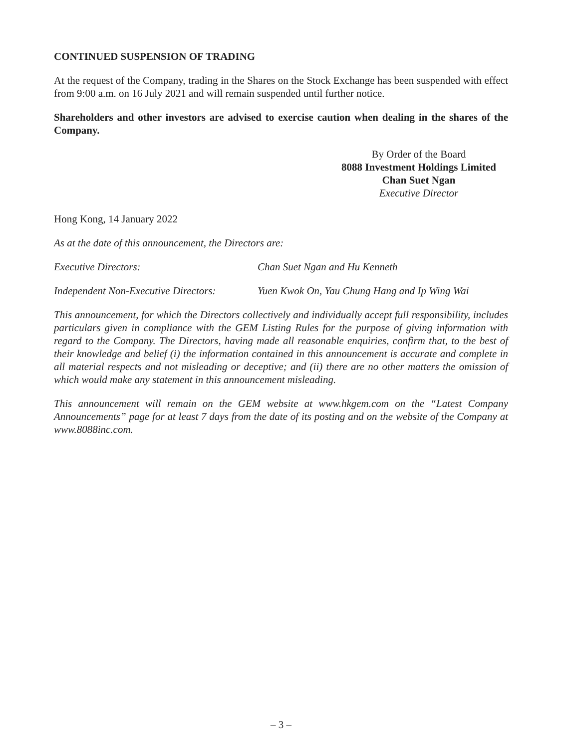CONTINUED SUSPENSION OF TRADING
At the request of the Company, trading in the Shares on the Stock Exchange has been suspended with effect from 9:00 a.m. on 16 July 2021 and will remain suspended until further notice.
Shareholders and other investors are advised to exercise caution when dealing in the shares of the Company.
By Order of the Board
8088 Investment Holdings Limited
Chan Suet Ngan
Executive Director
Hong Kong, 14 January 2022
As at the date of this announcement, the Directors are:
Executive Directors: Chan Suet Ngan and Hu Kenneth
Independent Non-Executive Directors: Yuen Kwok On, Yau Chung Hang and Ip Wing Wai
This announcement, for which the Directors collectively and individually accept full responsibility, includes particulars given in compliance with the GEM Listing Rules for the purpose of giving information with regard to the Company. The Directors, having made all reasonable enquiries, confirm that, to the best of their knowledge and belief (i) the information contained in this announcement is accurate and complete in all material respects and not misleading or deceptive; and (ii) there are no other matters the omission of which would make any statement in this announcement misleading.
This announcement will remain on the GEM website at www.hkgem.com on the “Latest Company Announcements” page for at least 7 days from the date of its posting and on the website of the Company at www.8088inc.com.
– 3 –